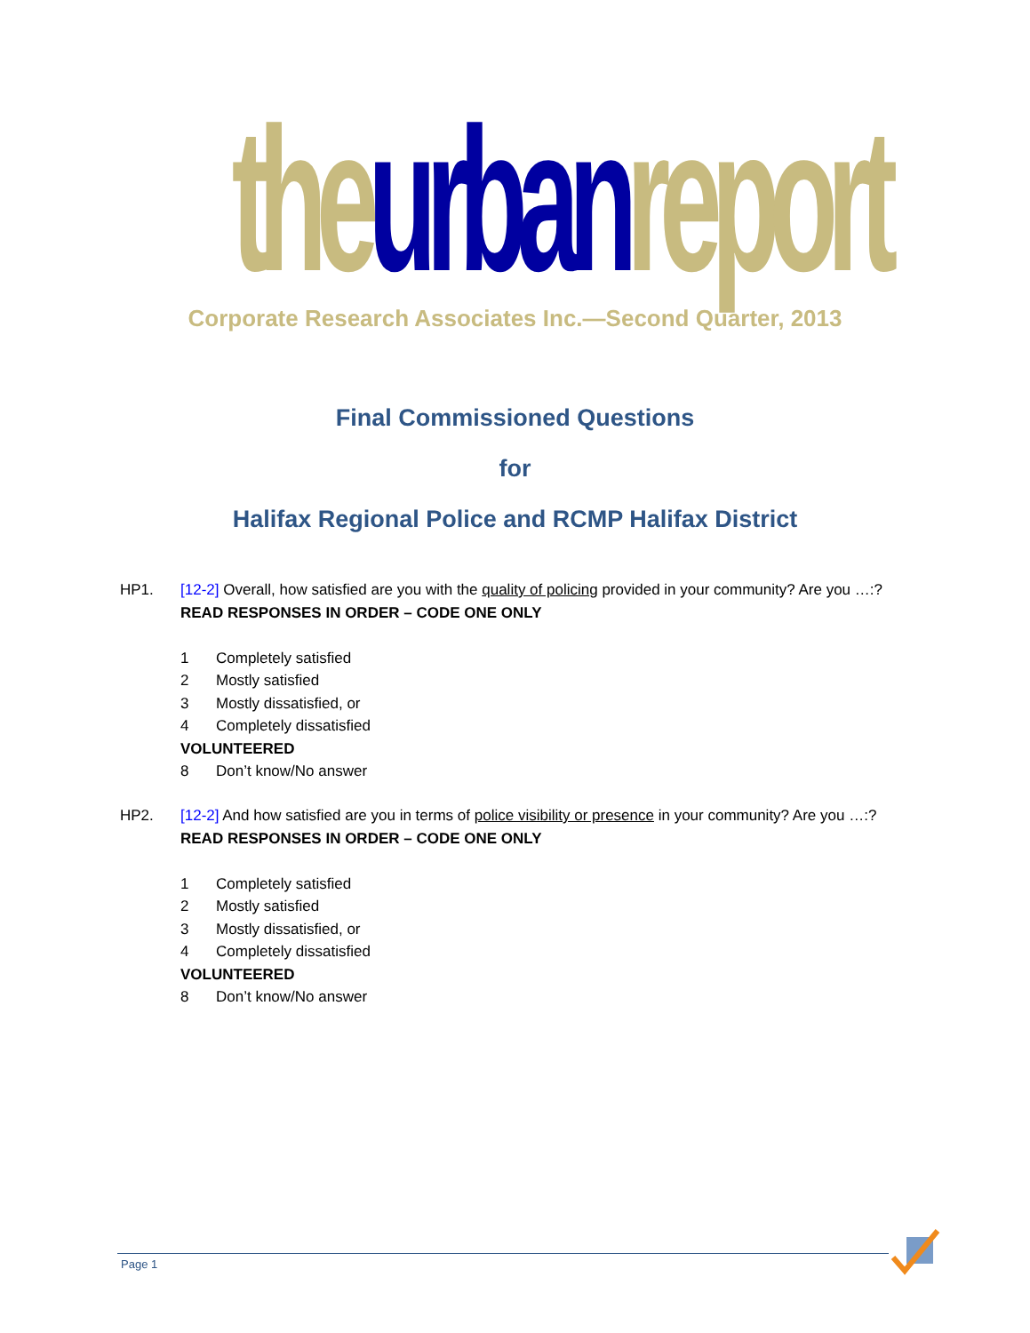the urban report
Corporate Research Associates Inc.—Second Quarter, 2013
Final Commissioned Questions
for
Halifax Regional Police and RCMP Halifax District
HP1. [12-2] Overall, how satisfied are you with the quality of policing provided in your community? Are you …:?
READ RESPONSES IN ORDER – CODE ONE ONLY
1 Completely satisfied
2 Mostly satisfied
3 Mostly dissatisfied, or
4 Completely dissatisfied
VOLUNTEERED
8 Don’t know/No answer
HP2. [12-2] And how satisfied are you in terms of police visibility or presence in your community? Are you …:?
READ RESPONSES IN ORDER – CODE ONE ONLY
1 Completely satisfied
2 Mostly satisfied
3 Mostly dissatisfied, or
4 Completely dissatisfied
VOLUNTEERED
8 Don’t know/No answer
Page 1